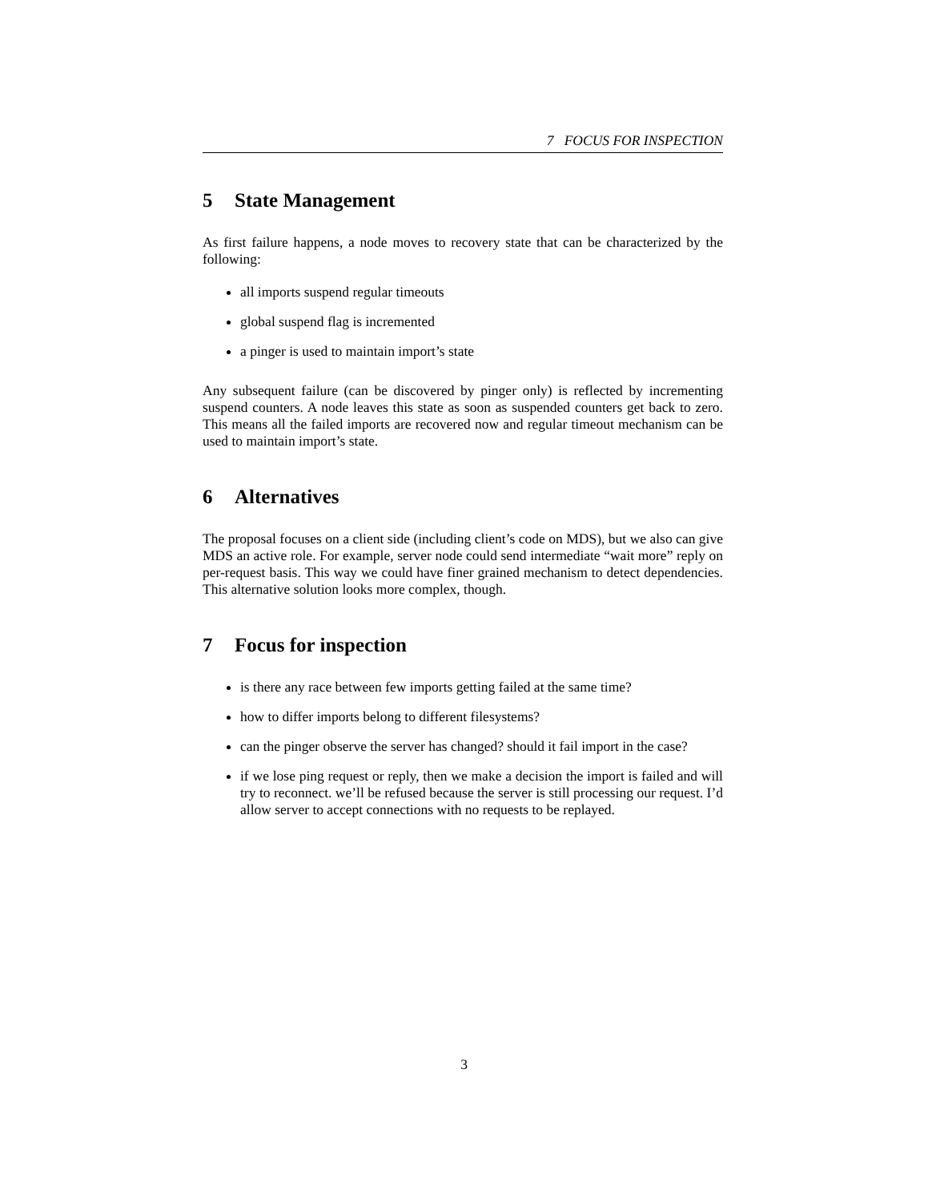7 FOCUS FOR INSPECTION
5 State Management
As first failure happens, a node moves to recovery state that can be characterized by the following:
all imports suspend regular timeouts
global suspend flag is incremented
a pinger is used to maintain import’s state
Any subsequent failure (can be discovered by pinger only) is reflected by incrementing suspend counters. A node leaves this state as soon as suspended counters get back to zero. This means all the failed imports are recovered now and regular timeout mechanism can be used to maintain import’s state.
6 Alternatives
The proposal focuses on a client side (including client’s code on MDS), but we also can give MDS an active role. For example, server node could send intermediate “wait more” reply on per-request basis. This way we could have finer grained mechanism to detect dependencies. This alternative solution looks more complex, though.
7 Focus for inspection
is there any race between few imports getting failed at the same time?
how to differ imports belong to different filesystems?
can the pinger observe the server has changed? should it fail import in the case?
if we lose ping request or reply, then we make a decision the import is failed and will try to reconnect. we’ll be refused because the server is still processing our request. I’d allow server to accept connections with no requests to be replayed.
3